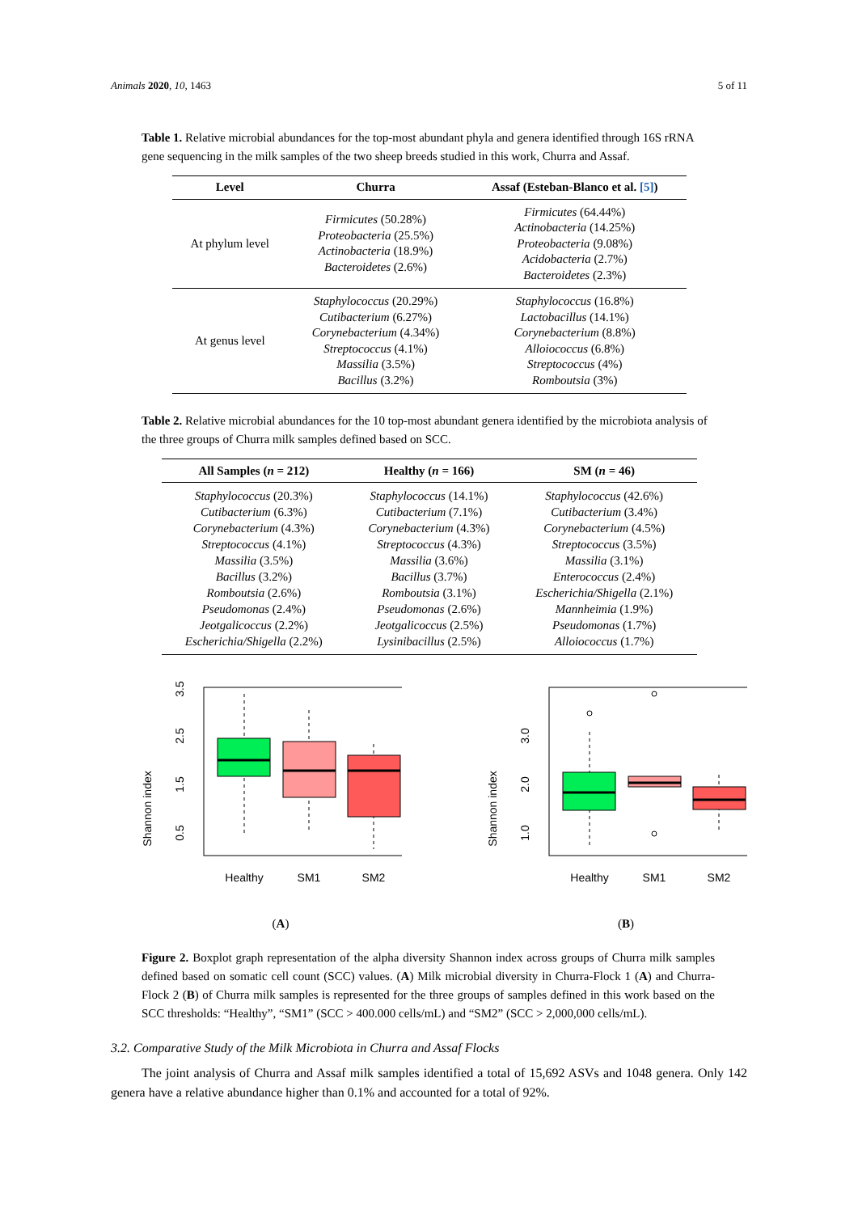Animals 2020, 10, 1463 5 of 11
Table 1. Relative microbial abundances for the top-most abundant phyla and genera identified through 16S rRNA gene sequencing in the milk samples of the two sheep breeds studied in this work, Churra and Assaf.
| Level | Churra | Assaf (Esteban-Blanco et al. [5] ) |
| --- | --- | --- |
| At phylum level | Firmicutes (50.28%) Proteobacteria (25.5%) Actinobacteria (18.9%) Bacteroidetes (2.6%) | Firmicutes (64.44%) Actinobacteria (14.25%) Proteobacteria (9.08%) Acidobacteria (2.7%) Bacteroidetes (2.3%) |
| At genus level | Staphylococcus (20.29%) Cutibacterium (6.27%) Corynebacterium (4.34%) Streptococcus (4.1%) Massilia (3.5%) Bacillus (3.2%) | Staphylococcus (16.8%) Lactobacillus (14.1%) Corynebacterium (8.8%) Alloiococcus (6.8%) Streptococcus (4%) Romboutsia (3%) |
Table 2. Relative microbial abundances for the 10 top-most abundant genera identified by the microbiota analysis of the three groups of Churra milk samples defined based on SCC.
| All Samples ( n = 212) | Healthy ( n = 166) | SM ( n = 46) |
| --- | --- | --- |
| Staphylococcus (20.3%) Cutibacterium (6.3%) Corynebacterium (4.3%) Streptococcus (4.1%) Massilia (3.5%) Bacillus (3.2%) Romboutsia (2.6%) Pseudomonas (2.4%) Jeotgalicoccus (2.2%) Escherichia/Shigella (2.2%) | Staphylococcus (14.1%) Cutibacterium (7.1%) Corynebacterium (4.3%) Streptococcus (4.3%) Massilia (3.6%) Bacillus (3.7%) Romboutsia (3.1%) Pseudomonas (2.6%) Jeotgalicoccus (2.5%) Lysinibacillus (2.5%) | Staphylococcus (42.6%) Cutibacterium (3.4%) Corynebacterium (4.5%) Streptococcus (3.5%) Massilia (3.1%) Enterococcus (2.4%) Escherichia/Shigella (2.1%) Mannheimia (1.9%) Pseudomonas (1.7%) Alloiococcus (1.7%) |
Shannon index
0.5
1.5
2.5
3.5
Healthy
SM1
SM2
(A)
Shannon index
1.0
2.0
3.0
Healthy
SM1
SM2
(B)
Figure 2. Boxplot graph representation of the alpha diversity Shannon index across groups of Churra milk samples defined based on somatic cell count (SCC) values. (A) Milk microbial diversity in Churra-Flock 1 (A) and Churra-Flock 2 (B) of Churra milk samples is represented for the three groups of samples defined in this work based on the SCC thresholds: “Healthy”, “SM1” (SCC > 400.000 cells/mL) and “SM2” (SCC > 2,000,000 cells/mL).
3.2. Comparative Study of the Milk Microbiota in Churra and Assaf Flocks
The joint analysis of Churra and Assaf milk samples identified a total of 15,692 ASVs and 1048 genera. Only 142 genera have a relative abundance higher than 0.1% and accounted for a total of 92%.